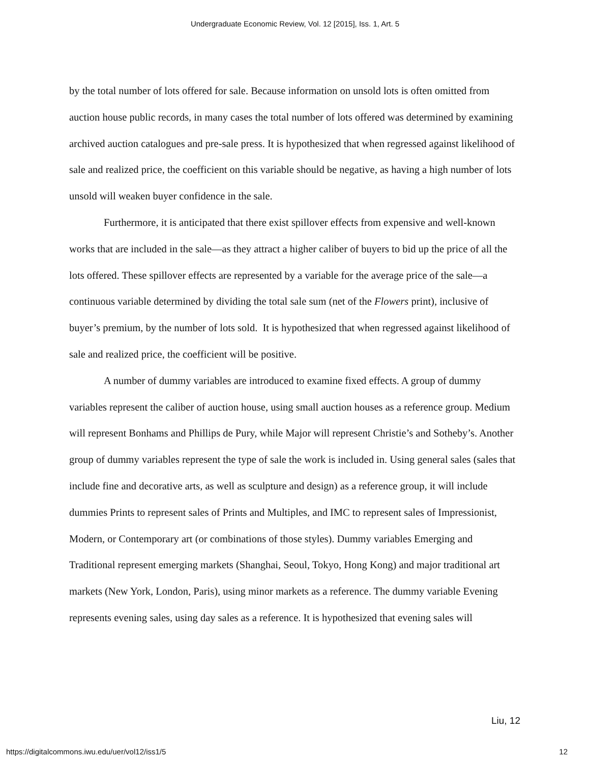Undergraduate Economic Review, Vol. 12 [2015], Iss. 1, Art. 5
by the total number of lots offered for sale. Because information on unsold lots is often omitted from auction house public records, in many cases the total number of lots offered was determined by examining archived auction catalogues and pre-sale press. It is hypothesized that when regressed against likelihood of sale and realized price, the coefficient on this variable should be negative, as having a high number of lots unsold will weaken buyer confidence in the sale.
Furthermore, it is anticipated that there exist spillover effects from expensive and well-known works that are included in the sale—as they attract a higher caliber of buyers to bid up the price of all the lots offered. These spillover effects are represented by a variable for the average price of the sale—a continuous variable determined by dividing the total sale sum (net of the Flowers print), inclusive of buyer’s premium, by the number of lots sold. It is hypothesized that when regressed against likelihood of sale and realized price, the coefficient will be positive.
A number of dummy variables are introduced to examine fixed effects. A group of dummy variables represent the caliber of auction house, using small auction houses as a reference group. Medium will represent Bonhams and Phillips de Pury, while Major will represent Christie’s and Sotheby’s. Another group of dummy variables represent the type of sale the work is included in. Using general sales (sales that include fine and decorative arts, as well as sculpture and design) as a reference group, it will include dummies Prints to represent sales of Prints and Multiples, and IMC to represent sales of Impressionist, Modern, or Contemporary art (or combinations of those styles). Dummy variables Emerging and Traditional represent emerging markets (Shanghai, Seoul, Tokyo, Hong Kong) and major traditional art markets (New York, London, Paris), using minor markets as a reference. The dummy variable Evening represents evening sales, using day sales as a reference. It is hypothesized that evening sales will
Liu, 12
https://digitalcommons.iwu.edu/uer/vol12/iss1/5 12